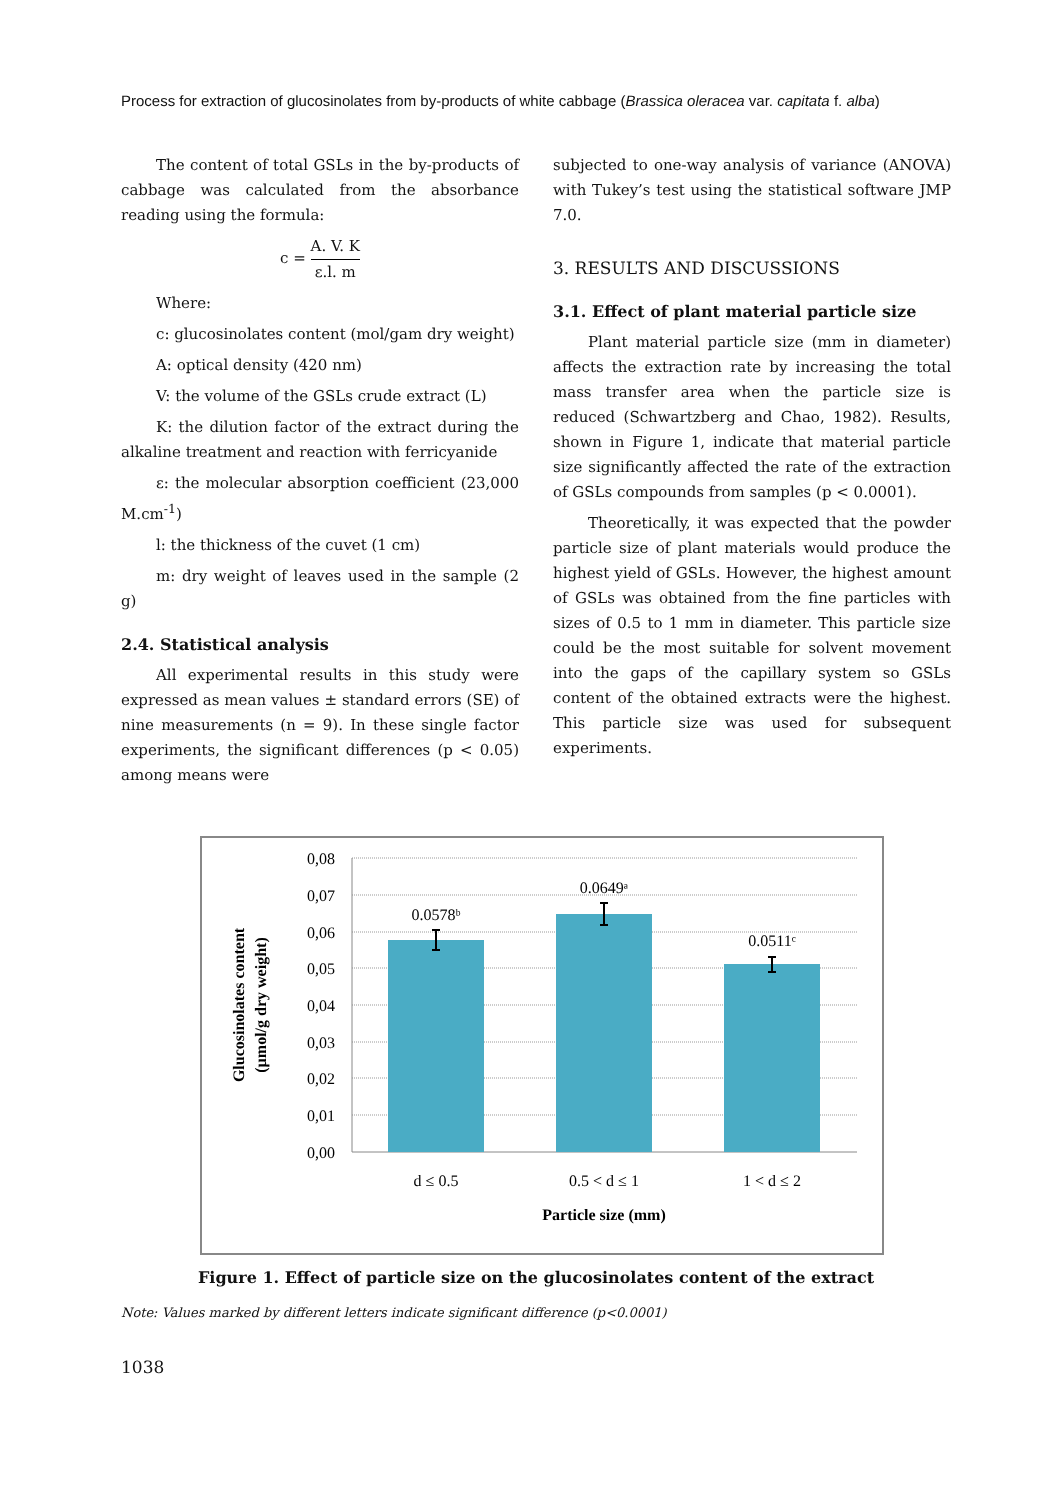Process for extraction of glucosinolates from by-products of white cabbage (Brassica oleracea var. capitata f. alba)
The content of total GSLs in the by-products of cabbage was calculated from the absorbance reading using the formula:
c = A. V. K ε.l. m
Where:
c: glucosinolates content (mol/gam dry weight)
A: optical density (420 nm)
V: the volume of the GSLs crude extract (L)
K: the dilution factor of the extract during the alkaline treatment and reaction with ferricyanide
ε: the molecular absorption coefficient (23,000 M.cm<sup>-1</sup>)
l: the thickness of the cuvet (1 cm)
m: dry weight of leaves used in the sample (2 g)
2.4. Statistical analysis
All experimental results in this study were expressed as mean values ± standard errors (SE) of nine measurements (n = 9). In these single factor experiments, the significant differences (p < 0.05) among means were
subjected to one-way analysis of variance (ANOVA) with Tukey’s test using the statistical software JMP 7.0.
3. RESULTS AND DISCUSSIONS
3.1. Effect of plant material particle size
Plant material particle size (mm in diameter) affects the extraction rate by increasing the total mass transfer area when the particle size is reduced (Schwartzberg and Chao, 1982). Results, shown in Figure 1, indicate that material particle size significantly affected the rate of the extraction of GSLs compounds from samples (p < 0.0001).
Theoretically, it was expected that the powder particle size of plant materials would produce the highest yield of GSLs. However, the highest amount of GSLs was obtained from the fine particles with sizes of 0.5 to 1 mm in diameter. This particle size could be the most suitable for solvent movement into the gaps of the capillary system so GSLs content of the obtained extracts were the highest. This particle size was used for subsequent experiments.
0,08
0,07
0,06
0,05
0,04
0,03
0,02
0,01
0,00
0.0578ᵇ
0.0649ᵃ
0.0511ᶜ
d ≤ 0.5
0.5 < d ≤ 1
1 < d ≤ 2
Particle size (mm)
Glucosinolates content
(µmol/g dry weight)
Figure 1. Effect of particle size on the glucosinolates content of the extract
Note: Values marked by different letters indicate significant difference (p<0.0001)
1038